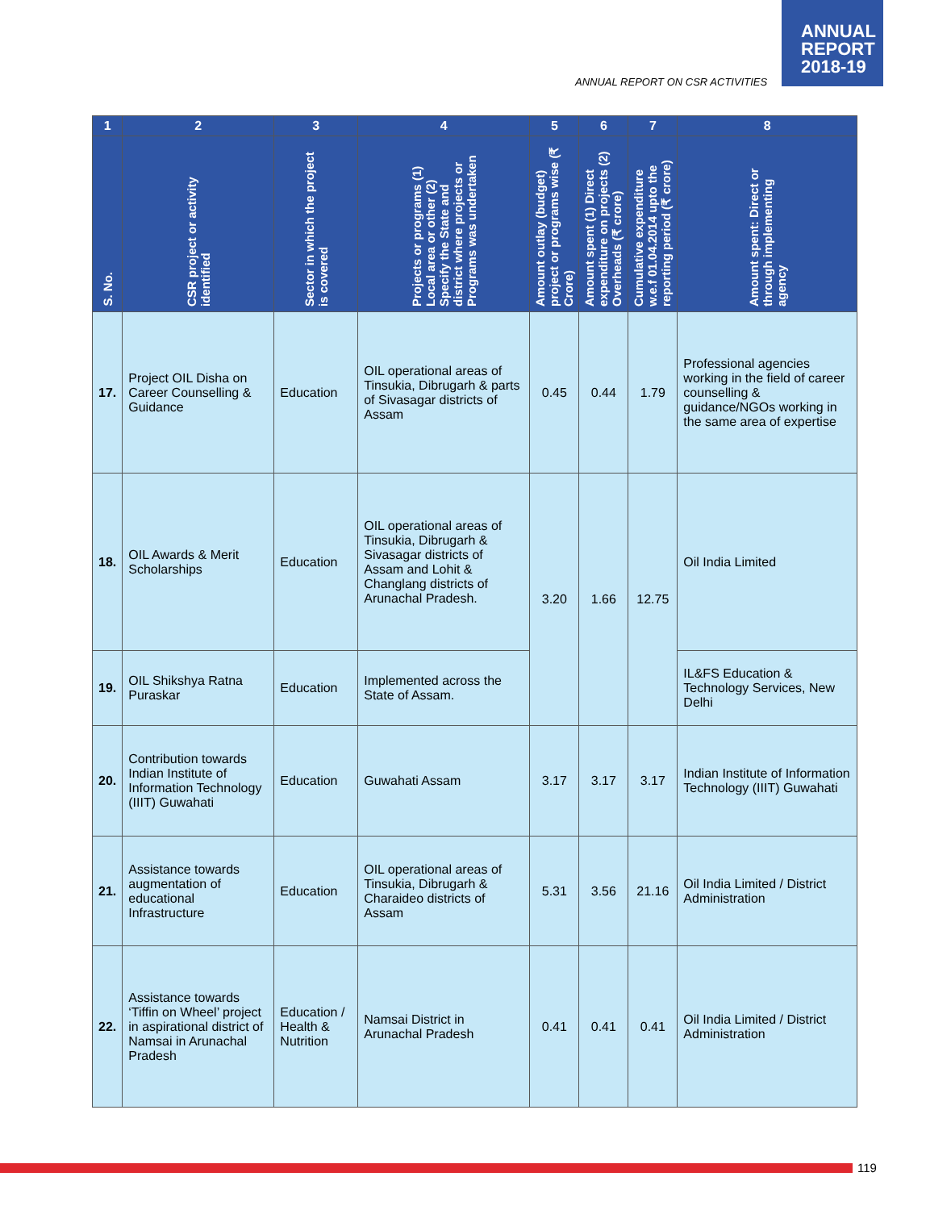ANNUAL
REPORT
2018-19
ANNUAL REPORT ON CSR ACTIVITIES
| 1 | 2 | 3 | 4 | 5 | 6 | 7 | 8 |
| --- | --- | --- | --- | --- | --- | --- | --- |
| S. No. | CSR project or activity identified | Sector in which the project is covered | Projects or programs (1) Local area or other (2) Specify the State and district where projects or Programs was undertaken | Amount outlay (budget) project or programs wise (₹ Crore) | Amount spent (1) Direct expenditure on projects (2) Overheads (₹ crore) | Cumulative expenditure w.e.f 01.04.2014 upto the reporting period (₹ crore) | Amount spent: Direct or through implementing agency |
| 17. | Project OIL Disha on Career Counselling & Guidance | Education | OIL operational areas of Tinsukia, Dibrugarh & parts of Sivasagar districts of Assam | 0.45 | 0.44 | 1.79 | Professional agencies working in the field of career counselling & guidance/NGOs working in the same area of expertise |
| 18. | OIL Awards & Merit Scholarships | Education | OIL operational areas of Tinsukia, Dibrugarh & Sivasagar districts of Assam and Lohit & Changlang districts of Arunachal Pradesh. | 3.20 | 1.66 | 12.75 | Oil India Limited |
| 19. | OIL Shikshya Ratna Puraskar | Education | Implemented across the State of Assam. | | | | IL&FS Education & Technology Services, New Delhi |
| 20. | Contribution towards Indian Institute of Information Technology (IIIT) Guwahati | Education | Guwahati Assam | 3.17 | 3.17 | 3.17 | Indian Institute of Information Technology (IIIT) Guwahati |
| 21. | Assistance towards augmentation of educational Infrastructure | Education | OIL operational areas of Tinsukia, Dibrugarh & Charaideo districts of Assam | 5.31 | 3.56 | 21.16 | Oil India Limited / District Administration |
| 22. | Assistance towards ‘Tiffin on Wheel’ project in aspirational district of Namsai in Arunachal Pradesh | Education / Health & Nutrition | Namsai District in Arunachal Pradesh | 0.41 | 0.41 | 0.41 | Oil India Limited / District Administration |
119